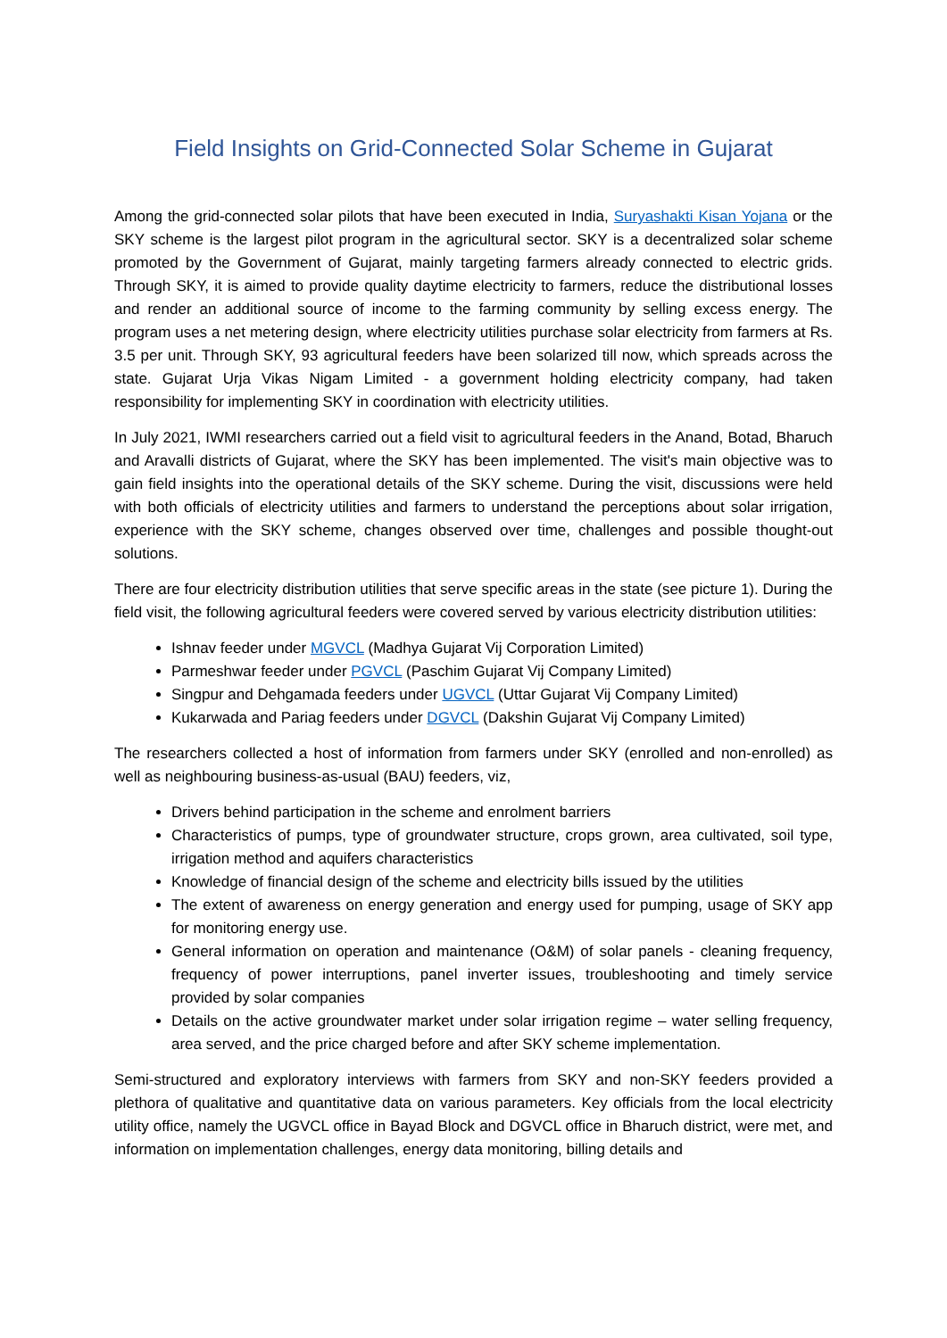Field Insights on Grid-Connected Solar Scheme in Gujarat
Among the grid-connected solar pilots that have been executed in India, Suryashakti Kisan Yojana or the SKY scheme is the largest pilot program in the agricultural sector. SKY is a decentralized solar scheme promoted by the Government of Gujarat, mainly targeting farmers already connected to electric grids. Through SKY, it is aimed to provide quality daytime electricity to farmers, reduce the distributional losses and render an additional source of income to the farming community by selling excess energy. The program uses a net metering design, where electricity utilities purchase solar electricity from farmers at Rs. 3.5 per unit. Through SKY, 93 agricultural feeders have been solarized till now, which spreads across the state. Gujarat Urja Vikas Nigam Limited - a government holding electricity company, had taken responsibility for implementing SKY in coordination with electricity utilities.
In July 2021, IWMI researchers carried out a field visit to agricultural feeders in the Anand, Botad, Bharuch and Aravalli districts of Gujarat, where the SKY has been implemented. The visit's main objective was to gain field insights into the operational details of the SKY scheme. During the visit, discussions were held with both officials of electricity utilities and farmers to understand the perceptions about solar irrigation, experience with the SKY scheme, changes observed over time, challenges and possible thought-out solutions.
There are four electricity distribution utilities that serve specific areas in the state (see picture 1). During the field visit, the following agricultural feeders were covered served by various electricity distribution utilities:
Ishnav feeder under MGVCL (Madhya Gujarat Vij Corporation Limited)
Parmeshwar feeder under PGVCL (Paschim Gujarat Vij Company Limited)
Singpur and Dehgamada feeders under UGVCL (Uttar Gujarat Vij Company Limited)
Kukarwada and Pariag feeders under DGVCL (Dakshin Gujarat Vij Company Limited)
The researchers collected a host of information from farmers under SKY (enrolled and non-enrolled) as well as neighbouring business-as-usual (BAU) feeders, viz,
Drivers behind participation in the scheme and enrolment barriers
Characteristics of pumps, type of groundwater structure, crops grown, area cultivated, soil type, irrigation method and aquifers characteristics
Knowledge of financial design of the scheme and electricity bills issued by the utilities
The extent of awareness on energy generation and energy used for pumping, usage of SKY app for monitoring energy use.
General information on operation and maintenance (O&M) of solar panels - cleaning frequency, frequency of power interruptions, panel inverter issues, troubleshooting and timely service provided by solar companies
Details on the active groundwater market under solar irrigation regime – water selling frequency, area served, and the price charged before and after SKY scheme implementation.
Semi-structured and exploratory interviews with farmers from SKY and non-SKY feeders provided a plethora of qualitative and quantitative data on various parameters. Key officials from the local electricity utility office, namely the UGVCL office in Bayad Block and DGVCL office in Bharuch district, were met, and information on implementation challenges, energy data monitoring, billing details and